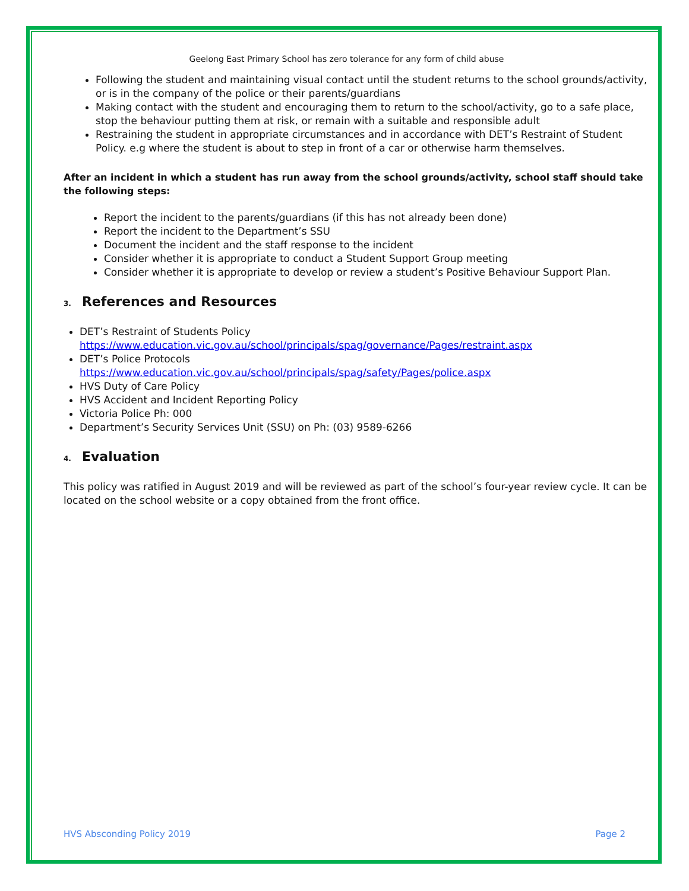Geelong East Primary School has zero tolerance for any form of child abuse
Following the student and maintaining visual contact until the student returns to the school grounds/activity, or is in the company of the police or their parents/guardians
Making contact with the student and encouraging them to return to the school/activity, go to a safe place, stop the behaviour putting them at risk, or remain with a suitable and responsible adult
Restraining the student in appropriate circumstances and in accordance with DET’s Restraint of Student Policy. e.g where the student is about to step in front of a car or otherwise harm themselves.
After an incident in which a student has run away from the school grounds/activity, school staff should take the following steps:
Report the incident to the parents/guardians (if this has not already been done)
Report the incident to the Department’s SSU
Document the incident and the staff response to the incident
Consider whether it is appropriate to conduct a Student Support Group meeting
Consider whether it is appropriate to develop or review a student’s Positive Behaviour Support Plan.
3. References and Resources
DET’s Restraint of Students Policy
https://www.education.vic.gov.au/school/principals/spag/governance/Pages/restraint.aspx
DET’s Police Protocols
https://www.education.vic.gov.au/school/principals/spag/safety/Pages/police.aspx
HVS Duty of Care Policy
HVS Accident and Incident Reporting Policy
Victoria Police Ph: 000
Department’s Security Services Unit (SSU) on Ph: (03) 9589-6266
4. Evaluation
This policy was ratified in August 2019 and will be reviewed as part of the school’s four-year review cycle. It can be located on the school website or a copy obtained from the front office.
HVS Absconding Policy 2019 Page 2